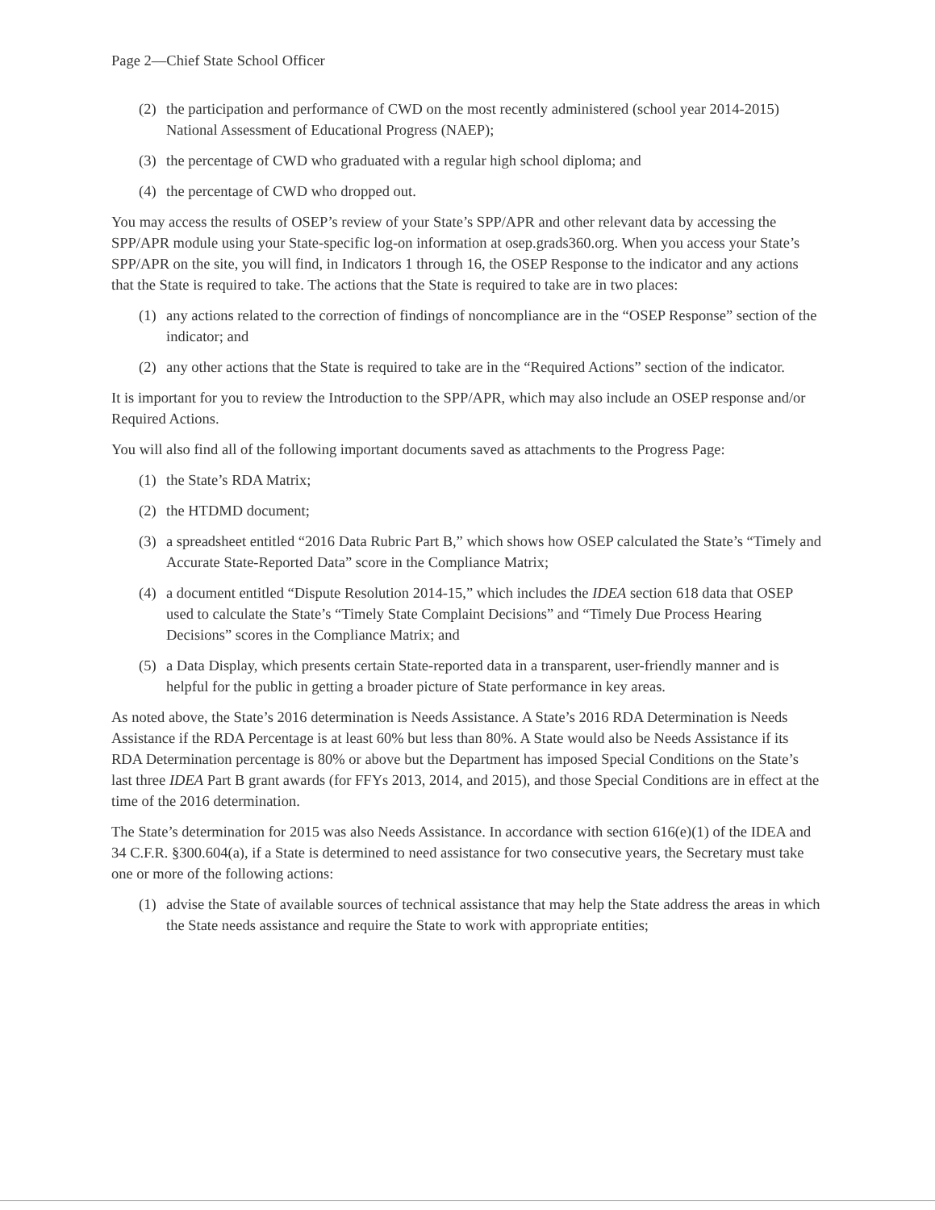Page 2—Chief State School Officer
(2) the participation and performance of CWD on the most recently administered (school year 2014-2015) National Assessment of Educational Progress (NAEP);
(3) the percentage of CWD who graduated with a regular high school diploma; and
(4) the percentage of CWD who dropped out.
You may access the results of OSEP’s review of your State’s SPP/APR and other relevant data by accessing the SPP/APR module using your State-specific log-on information at osep.grads360.org. When you access your State’s SPP/APR on the site, you will find, in Indicators 1 through 16, the OSEP Response to the indicator and any actions that the State is required to take. The actions that the State is required to take are in two places:
(1) any actions related to the correction of findings of noncompliance are in the “OSEP Response” section of the indicator; and
(2) any other actions that the State is required to take are in the “Required Actions” section of the indicator.
It is important for you to review the Introduction to the SPP/APR, which may also include an OSEP response and/or Required Actions.
You will also find all of the following important documents saved as attachments to the Progress Page:
(1) the State’s RDA Matrix;
(2) the HTDMD document;
(3) a spreadsheet entitled “2016 Data Rubric Part B,” which shows how OSEP calculated the State’s “Timely and Accurate State-Reported Data” score in the Compliance Matrix;
(4) a document entitled “Dispute Resolution 2014-15,” which includes the IDEA section 618 data that OSEP used to calculate the State’s “Timely State Complaint Decisions” and “Timely Due Process Hearing Decisions” scores in the Compliance Matrix; and
(5) a Data Display, which presents certain State-reported data in a transparent, user-friendly manner and is helpful for the public in getting a broader picture of State performance in key areas.
As noted above, the State’s 2016 determination is Needs Assistance. A State’s 2016 RDA Determination is Needs Assistance if the RDA Percentage is at least 60% but less than 80%. A State would also be Needs Assistance if its RDA Determination percentage is 80% or above but the Department has imposed Special Conditions on the State’s last three IDEA Part B grant awards (for FFYs 2013, 2014, and 2015), and those Special Conditions are in effect at the time of the 2016 determination.
The State’s determination for 2015 was also Needs Assistance. In accordance with section 616(e)(1) of the IDEA and 34 C.F.R. §300.604(a), if a State is determined to need assistance for two consecutive years, the Secretary must take one or more of the following actions:
(1) advise the State of available sources of technical assistance that may help the State address the areas in which the State needs assistance and require the State to work with appropriate entities;